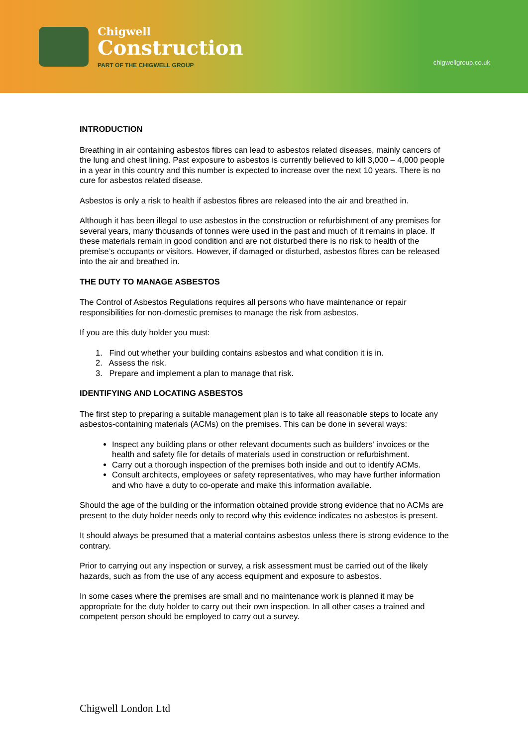Chigwell
Construction
PART OF THE CHIGWELL GROUP
chigwellgroup.co.uk
INTRODUCTION
Breathing in air containing asbestos fibres can lead to asbestos related diseases, mainly cancers of the lung and chest lining. Past exposure to asbestos is currently believed to kill 3,000 – 4,000 people in a year in this country and this number is expected to increase over the next 10 years. There is no cure for asbestos related disease.
Asbestos is only a risk to health if asbestos fibres are released into the air and breathed in.
Although it has been illegal to use asbestos in the construction or refurbishment of any premises for several years, many thousands of tonnes were used in the past and much of it remains in place. If these materials remain in good condition and are not disturbed there is no risk to health of the premise’s occupants or visitors. However, if damaged or disturbed, asbestos fibres can be released into the air and breathed in.
THE DUTY TO MANAGE ASBESTOS
The Control of Asbestos Regulations requires all persons who have maintenance or repair responsibilities for non-domestic premises to manage the risk from asbestos.
If you are this duty holder you must:
1. Find out whether your building contains asbestos and what condition it is in.
2. Assess the risk.
3. Prepare and implement a plan to manage that risk.
IDENTIFYING AND LOCATING ASBESTOS
The first step to preparing a suitable management plan is to take all reasonable steps to locate any asbestos-containing materials (ACMs) on the premises. This can be done in several ways:
Inspect any building plans or other relevant documents such as builders’ invoices or the health and safety file for details of materials used in construction or refurbishment.
Carry out a thorough inspection of the premises both inside and out to identify ACMs.
Consult architects, employees or safety representatives, who may have further information and who have a duty to co-operate and make this information available.
Should the age of the building or the information obtained provide strong evidence that no ACMs are present to the duty holder needs only to record why this evidence indicates no asbestos is present.
It should always be presumed that a material contains asbestos unless there is strong evidence to the contrary.
Prior to carrying out any inspection or survey, a risk assessment must be carried out of the likely hazards, such as from the use of any access equipment and exposure to asbestos.
In some cases where the premises are small and no maintenance work is planned it may be appropriate for the duty holder to carry out their own inspection. In all other cases a trained and competent person should be employed to carry out a survey.
Chigwell London Ltd